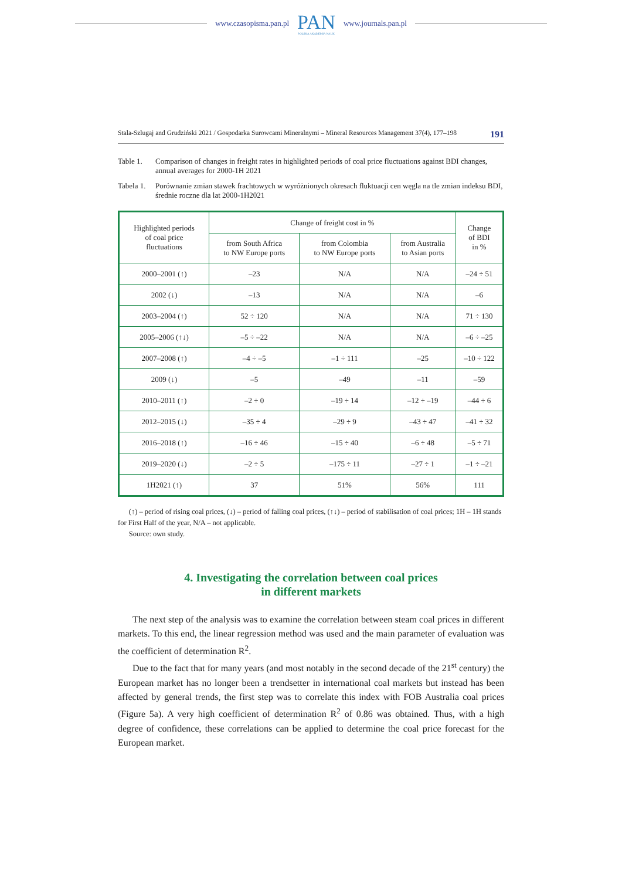www.czasopisma.pan.pl
PAN
POLSKA AKADEMIA NAUK
www.journals.pan.pl
Stala-Szlugaj and Grudziński 2021 / Gospodarka Surowcami Mineralnymi – Mineral Resources Management 37(4), 177–198 191
Table 1. Comparison of changes in freight rates in highlighted periods of coal price fluctuations against BDI changes, annual averages for 2000-1H 2021
Tabela 1. Porównanie zmian stawek frachtowych w wyróżnionych okresach fluktuacji cen węgla na tle zmian indeksu BDI, średnie roczne dla lat 2000-1H2021
| Highlighted periods of coal price fluctuations | Change of freight cost in % | | | Change of BDI in % |
| --- | --- | --- | --- | --- |
| | from South Africa to NW Europe ports | from Colombia to NW Europe ports | from Australia to Asian ports | |
| 2000–2001 (↑) | –23 | N/A | N/A | –24 ÷ 51 |
| 2002 (↓) | –13 | N/A | N/A | –6 |
| 2003–2004 (↑) | 52 ÷ 120 | N/A | N/A | 71 ÷ 130 |
| 2005–2006 (↑↓) | –5 ÷ –22 | N/A | N/A | –6 ÷ –25 |
| 2007–2008 (↑) | –4 ÷ –5 | –1 ÷ 111 | –25 | –10 ÷ 122 |
| 2009 (↓) | –5 | –49 | –11 | –59 |
| 2010–2011 (↑) | –2 ÷ 0 | –19 ÷ 14 | –12 ÷ –19 | –44 ÷ 6 |
| 2012–2015 (↓) | –35 ÷ 4 | –29 ÷ 9 | –43 ÷ 47 | –41 ÷ 32 |
| 2016–2018 (↑) | –16 ÷ 46 | –15 ÷ 40 | –6 ÷ 48 | –5 ÷ 71 |
| 2019–2020 (↓) | –2 ÷ 5 | –175 ÷ 11 | –27 ÷ 1 | –1 ÷ –21 |
| 1H2021 (↑) | 37 | 51% | 56% | 111 |
(↑) – period of rising coal prices, (↓) – period of falling coal prices, (↑↓) – period of stabilisation of coal prices; 1H – 1H stands for First Half of the year, N/A – not applicable.
Source: own study.
4. Investigating the correlation between coal prices
in different markets
The next step of the analysis was to examine the correlation between steam coal prices in different markets. To this end, the linear regression method was used and the main parameter of evaluation was the coefficient of determination R<sup>2</sup>.
Due to the fact that for many years (and most notably in the second decade of the 21<sup>st</sup> century) the European market has no longer been a trendsetter in international coal markets but instead has been affected by general trends, the first step was to correlate this index with FOB Australia coal prices (Figure 5a). A very high coefficient of determination R<sup>2</sup> of 0.86 was obtained. Thus, with a high degree of confidence, these correlations can be applied to determine the coal price forecast for the European market.